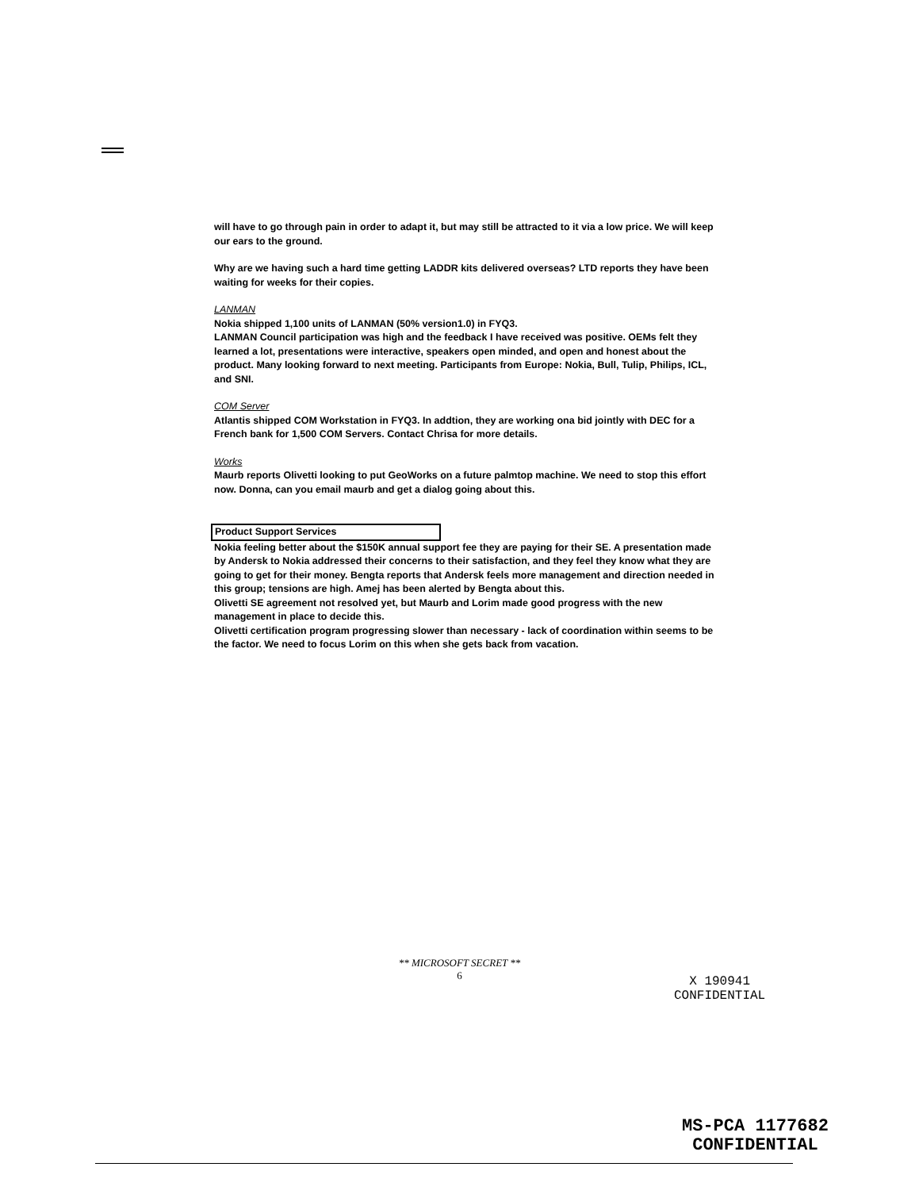will have to go through pain in order to adapt it, but may still be attracted to it via a low price. We will keep our ears to the ground.
Why are we having such a hard time getting LADDR kits delivered overseas? LTD reports they have been waiting for weeks for their copies.
LANMAN
Nokia shipped 1,100 units of LANMAN (50% version1.0) in FYQ3.
LANMAN Council participation was high and the feedback I have received was positive. OEMs felt they learned a lot, presentations were interactive, speakers open minded, and open and honest about the product. Many looking forward to next meeting. Participants from Europe: Nokia, Bull, Tulip, Philips, ICL, and SNI.
COM Server
Atlantis shipped COM Workstation in FYQ3. In addtion, they are working ona bid jointly with DEC for a French bank for 1,500 COM Servers. Contact Chrisa for more details.
Works
Maurb reports Olivetti looking to put GeoWorks on a future palmtop machine. We need to stop this effort now. Donna, can you email maurb and get a dialog going about this.
Product Support Services
Nokia feeling better about the $150K annual support fee they are paying for their SE. A presentation made by Andersk to Nokia addressed their concerns to their satisfaction, and they feel they know what they are going to get for their money. Bengta reports that Andersk feels more management and direction needed in this group; tensions are high. Amej has been alerted by Bengta about this.
Olivetti SE agreement not resolved yet, but Maurb and Lorim made good progress with the new management in place to decide this.
Olivetti certification program progressing slower than necessary - lack of coordination within seems to be the factor. We need to focus Lorim on this when she gets back from vacation.
** MICROSOFT SECRET **
6
X 190941
CONFIDENTIAL
MS-PCA 1177682
CONFIDENTIAL